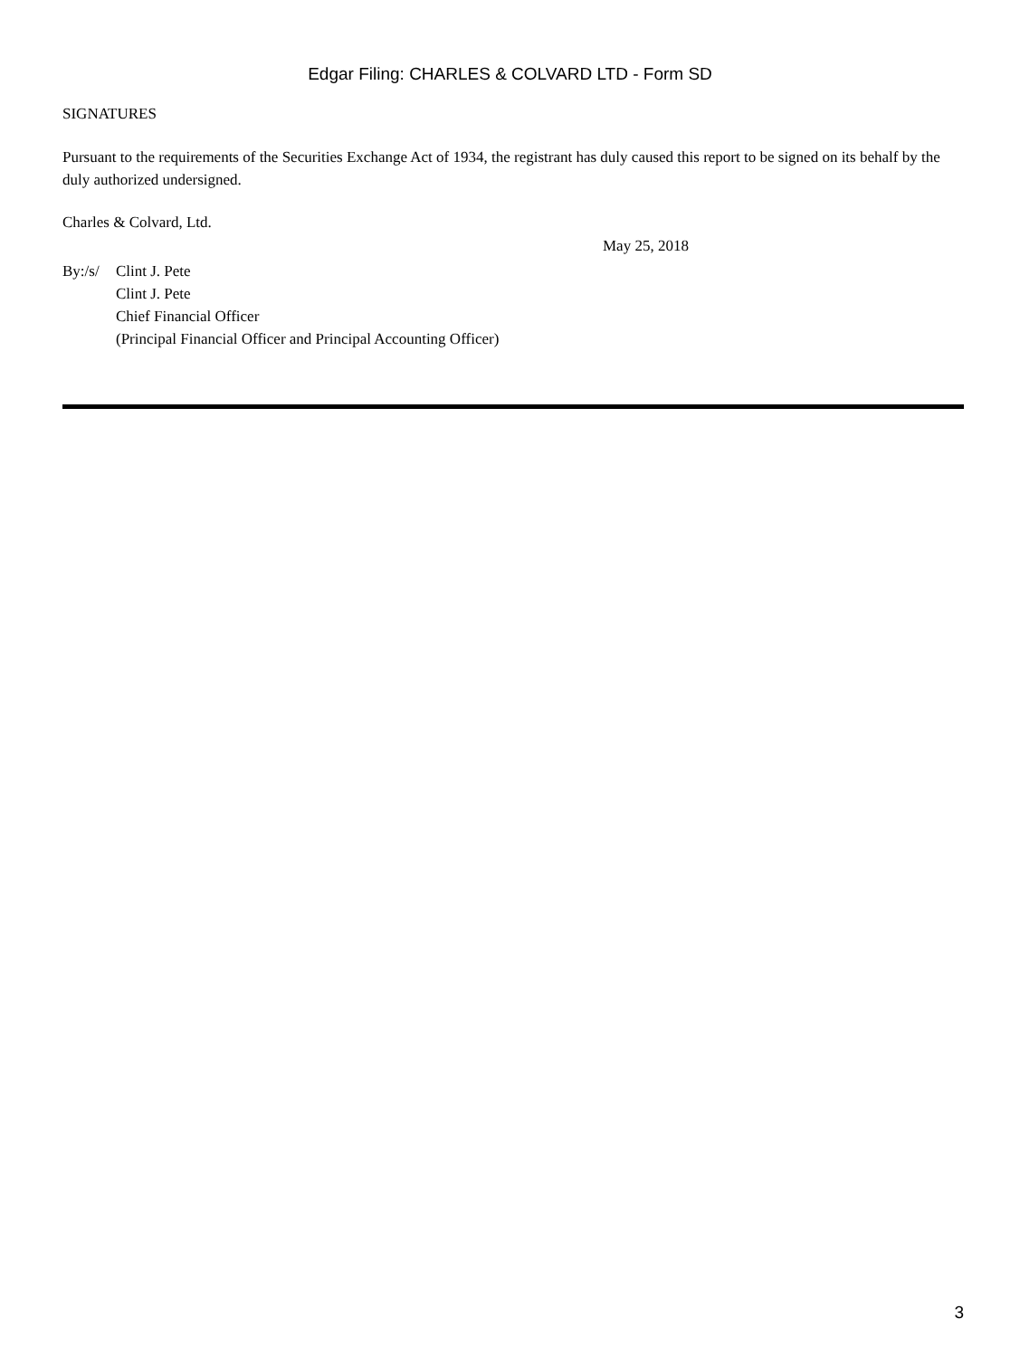Edgar Filing: CHARLES & COLVARD LTD - Form SD
SIGNATURES
Pursuant to the requirements of the Securities Exchange Act of 1934, the registrant has duly caused this report to be signed on its behalf by the duly authorized undersigned.
Charles & Colvard, Ltd.
May 25, 2018
By:/s/
Clint J. Pete
Clint J. Pete
Chief Financial Officer
(Principal Financial Officer and Principal Accounting Officer)
3